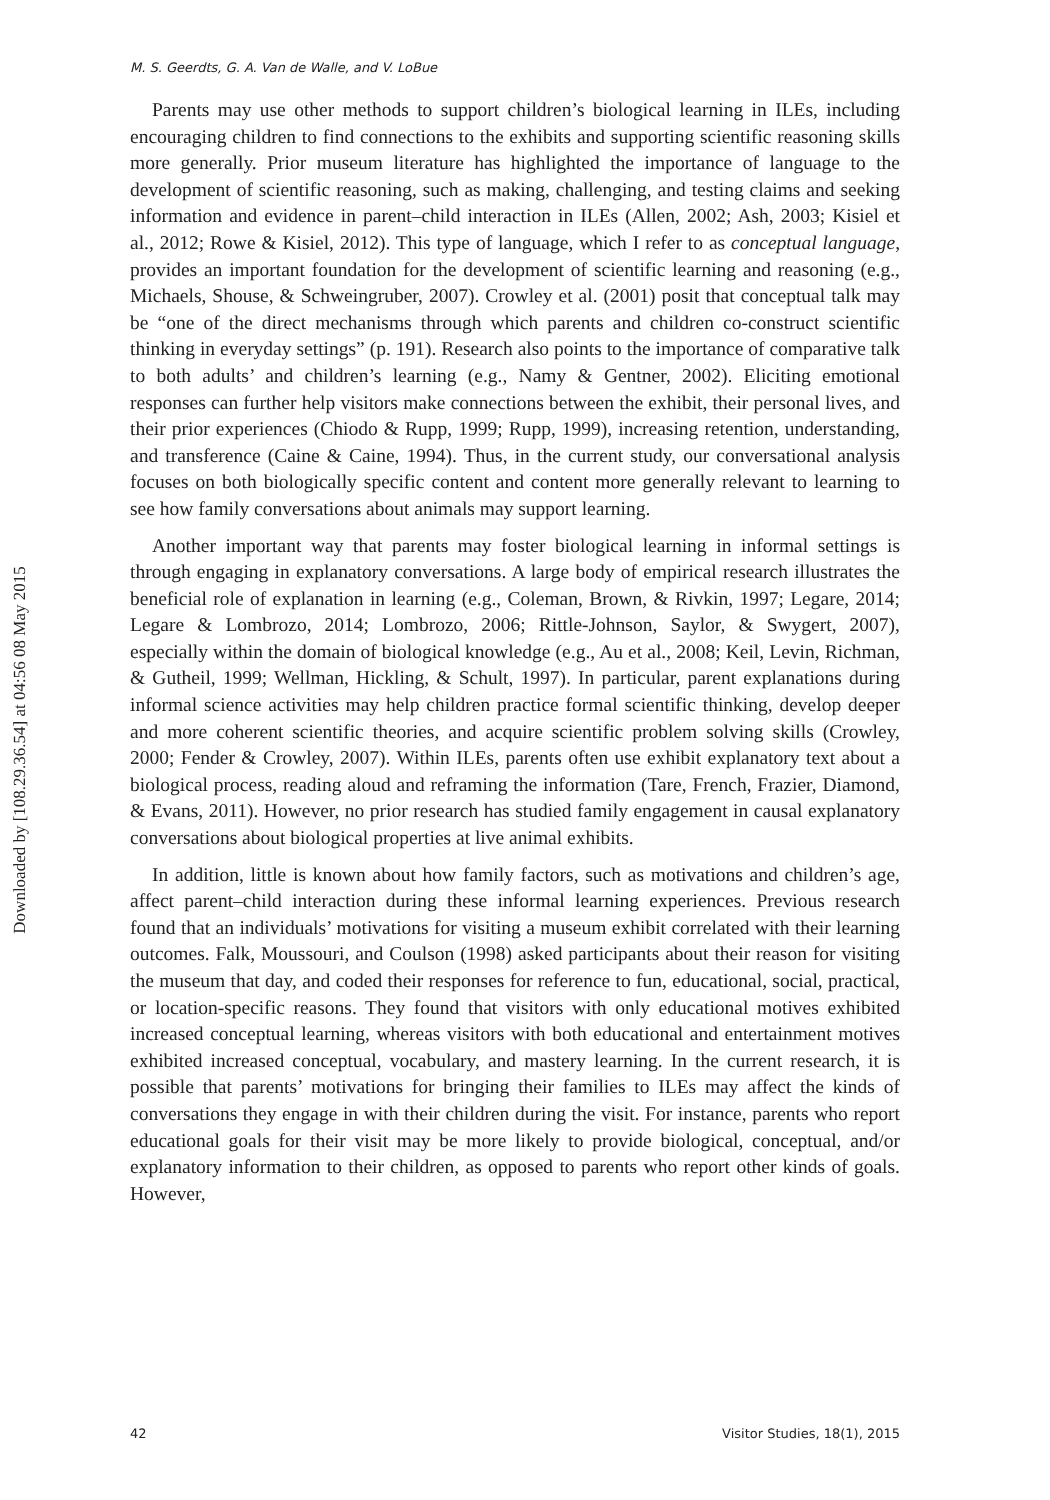Downloaded by [108.29.36.54] at 04:56 08 May 2015
M. S. Geerdts, G. A. Van de Walle, and V. LoBue
Parents may use other methods to support children’s biological learning in ILEs, including encouraging children to find connections to the exhibits and supporting scientific reasoning skills more generally. Prior museum literature has highlighted the importance of language to the development of scientific reasoning, such as making, challenging, and testing claims and seeking information and evidence in parent–child interaction in ILEs (Allen, 2002; Ash, 2003; Kisiel et al., 2012; Rowe & Kisiel, 2012). This type of language, which I refer to as conceptual language, provides an important foundation for the development of scientific learning and reasoning (e.g., Michaels, Shouse, & Schweingruber, 2007). Crowley et al. (2001) posit that conceptual talk may be “one of the direct mechanisms through which parents and children co-construct scientific thinking in everyday settings” (p. 191). Research also points to the importance of comparative talk to both adults’ and children’s learning (e.g., Namy & Gentner, 2002). Eliciting emotional responses can further help visitors make connections between the exhibit, their personal lives, and their prior experiences (Chiodo & Rupp, 1999; Rupp, 1999), increasing retention, understanding, and transference (Caine & Caine, 1994). Thus, in the current study, our conversational analysis focuses on both biologically specific content and content more generally relevant to learning to see how family conversations about animals may support learning.
Another important way that parents may foster biological learning in informal settings is through engaging in explanatory conversations. A large body of empirical research illustrates the beneficial role of explanation in learning (e.g., Coleman, Brown, & Rivkin, 1997; Legare, 2014; Legare & Lombrozo, 2014; Lombrozo, 2006; Rittle-Johnson, Saylor, & Swygert, 2007), especially within the domain of biological knowledge (e.g., Au et al., 2008; Keil, Levin, Richman, & Gutheil, 1999; Wellman, Hickling, & Schult, 1997). In particular, parent explanations during informal science activities may help children practice formal scientific thinking, develop deeper and more coherent scientific theories, and acquire scientific problem solving skills (Crowley, 2000; Fender & Crowley, 2007). Within ILEs, parents often use exhibit explanatory text about a biological process, reading aloud and reframing the information (Tare, French, Frazier, Diamond, & Evans, 2011). However, no prior research has studied family engagement in causal explanatory conversations about biological properties at live animal exhibits.
In addition, little is known about how family factors, such as motivations and children’s age, affect parent–child interaction during these informal learning experiences. Previous research found that an individuals’ motivations for visiting a museum exhibit correlated with their learning outcomes. Falk, Moussouri, and Coulson (1998) asked participants about their reason for visiting the museum that day, and coded their responses for reference to fun, educational, social, practical, or location-specific reasons. They found that visitors with only educational motives exhibited increased conceptual learning, whereas visitors with both educational and entertainment motives exhibited increased conceptual, vocabulary, and mastery learning. In the current research, it is possible that parents’ motivations for bringing their families to ILEs may affect the kinds of conversations they engage in with their children during the visit. For instance, parents who report educational goals for their visit may be more likely to provide biological, conceptual, and/or explanatory information to their children, as opposed to parents who report other kinds of goals. However,
42 Visitor Studies, 18(1), 2015